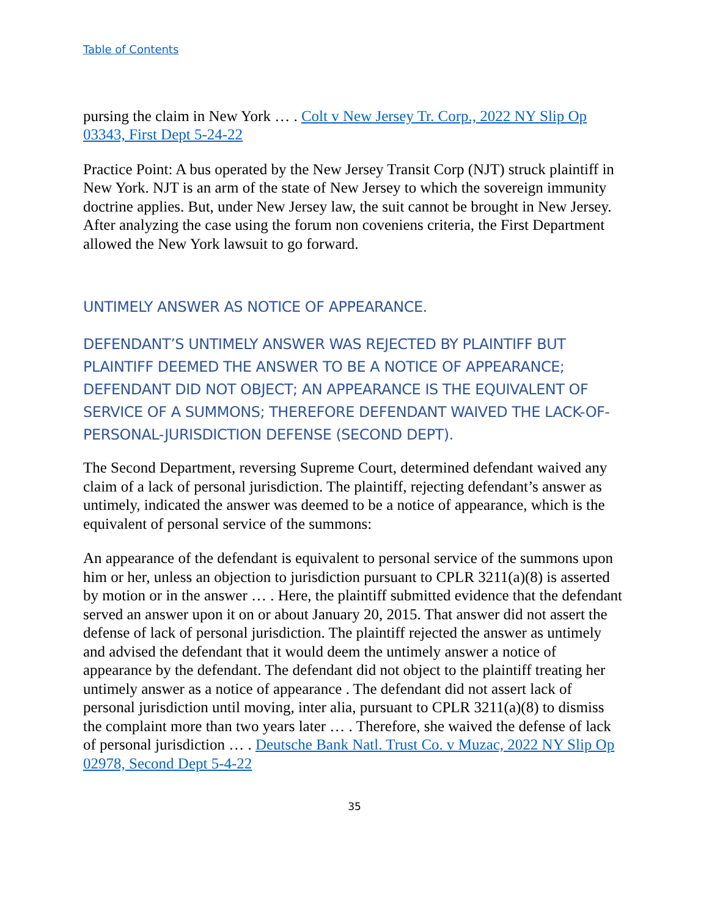Table of Contents
pursing the claim in New York … . Colt v New Jersey Tr. Corp., 2022 NY Slip Op 03343, First Dept 5-24-22
Practice Point: A bus operated by the New Jersey Transit Corp (NJT) struck plaintiff in New York. NJT is an arm of the state of New Jersey to which the sovereign immunity doctrine applies. But, under New Jersey law, the suit cannot be brought in New Jersey. After analyzing the case using the forum non coveniens criteria, the First Department allowed the New York lawsuit to go forward.
UNTIMELY ANSWER AS NOTICE OF APPEARANCE.
DEFENDANT’S UNTIMELY ANSWER WAS REJECTED BY PLAINTIFF BUT PLAINTIFF DEEMED THE ANSWER TO BE A NOTICE OF APPEARANCE; DEFENDANT DID NOT OBJECT; AN APPEARANCE IS THE EQUIVALENT OF SERVICE OF A SUMMONS; THEREFORE DEFENDANT WAIVED THE LACK-OF-PERSONAL-JURISDICTION DEFENSE (SECOND DEPT).
The Second Department, reversing Supreme Court, determined defendant waived any claim of a lack of personal jurisdiction. The plaintiff, rejecting defendant’s answer as untimely, indicated the answer was deemed to be a notice of appearance, which is the equivalent of personal service of the summons:
An appearance of the defendant is equivalent to personal service of the summons upon him or her, unless an objection to jurisdiction pursuant to CPLR 3211(a)(8) is asserted by motion or in the answer … . Here, the plaintiff submitted evidence that the defendant served an answer upon it on or about January 20, 2015. That answer did not assert the defense of lack of personal jurisdiction. The plaintiff rejected the answer as untimely and advised the defendant that it would deem the untimely answer a notice of appearance by the defendant. The defendant did not object to the plaintiff treating her untimely answer as a notice of appearance . The defendant did not assert lack of personal jurisdiction until moving, inter alia, pursuant to CPLR 3211(a)(8) to dismiss the complaint more than two years later … . Therefore, she waived the defense of lack of personal jurisdiction … . Deutsche Bank Natl. Trust Co. v Muzac, 2022 NY Slip Op 02978, Second Dept 5-4-22
35